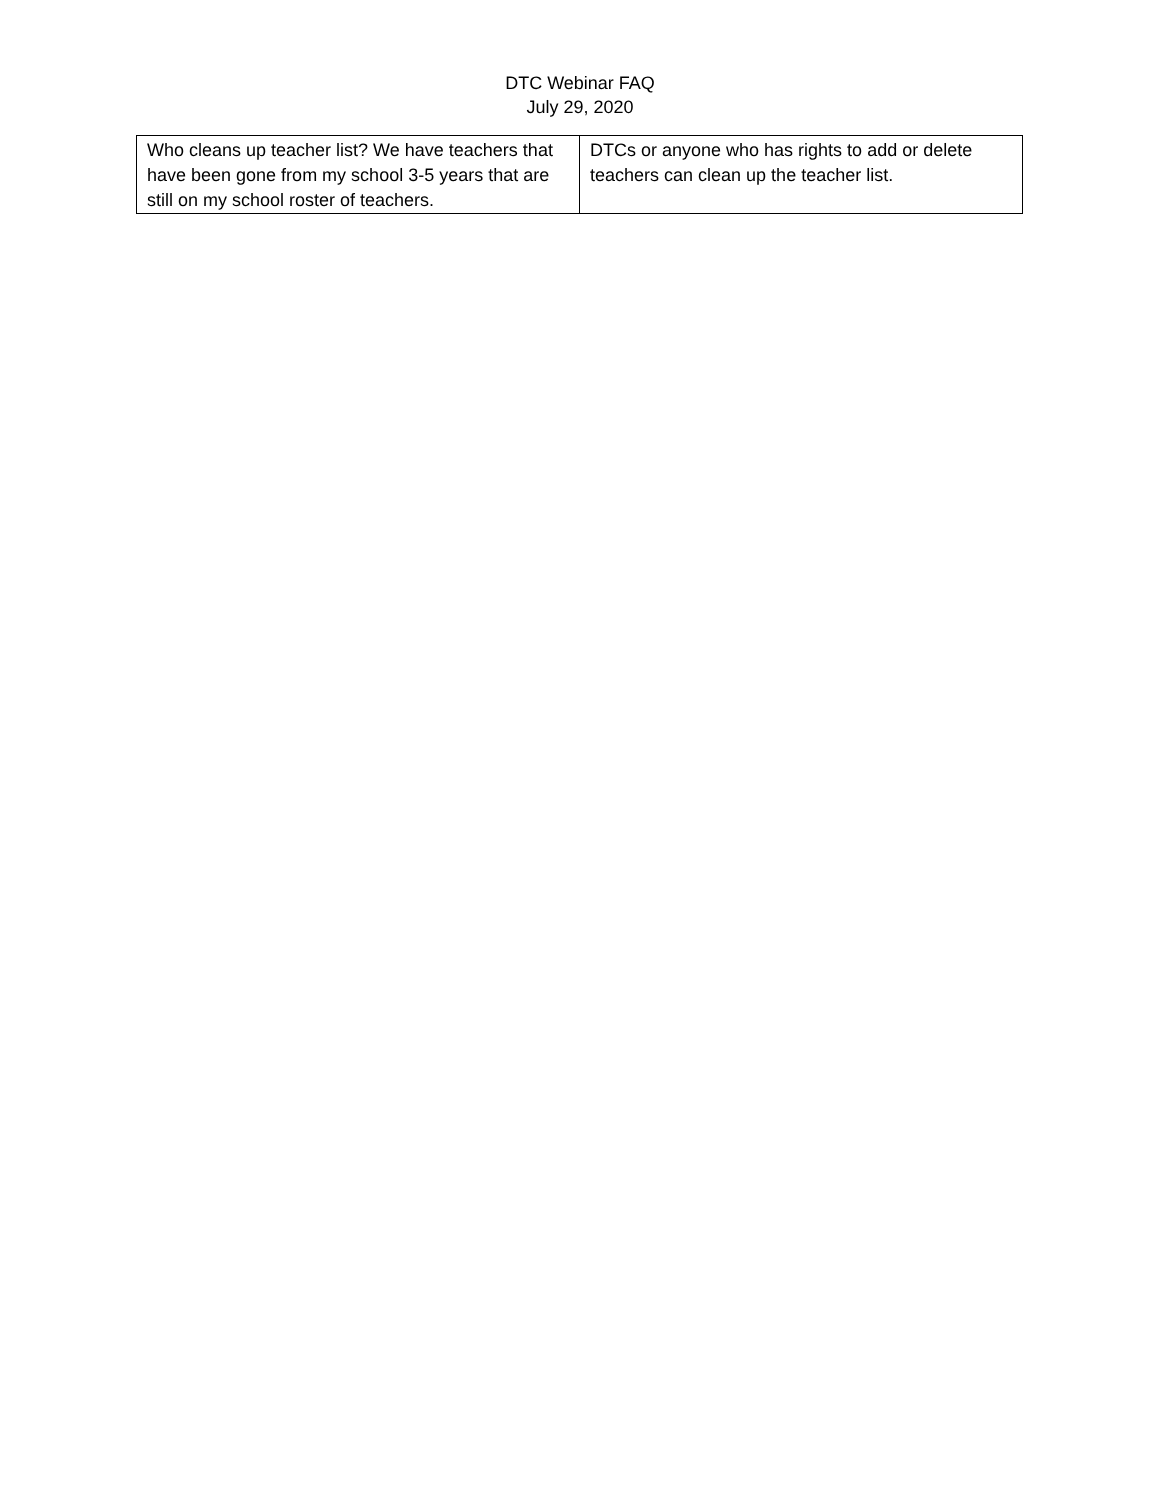DTC Webinar FAQ
July 29, 2020
| Who cleans up teacher list? We have teachers that have been gone from my school 3-5 years that are still on my school roster of teachers. | DTCs or anyone who has rights to add or delete teachers can clean up the teacher list. |